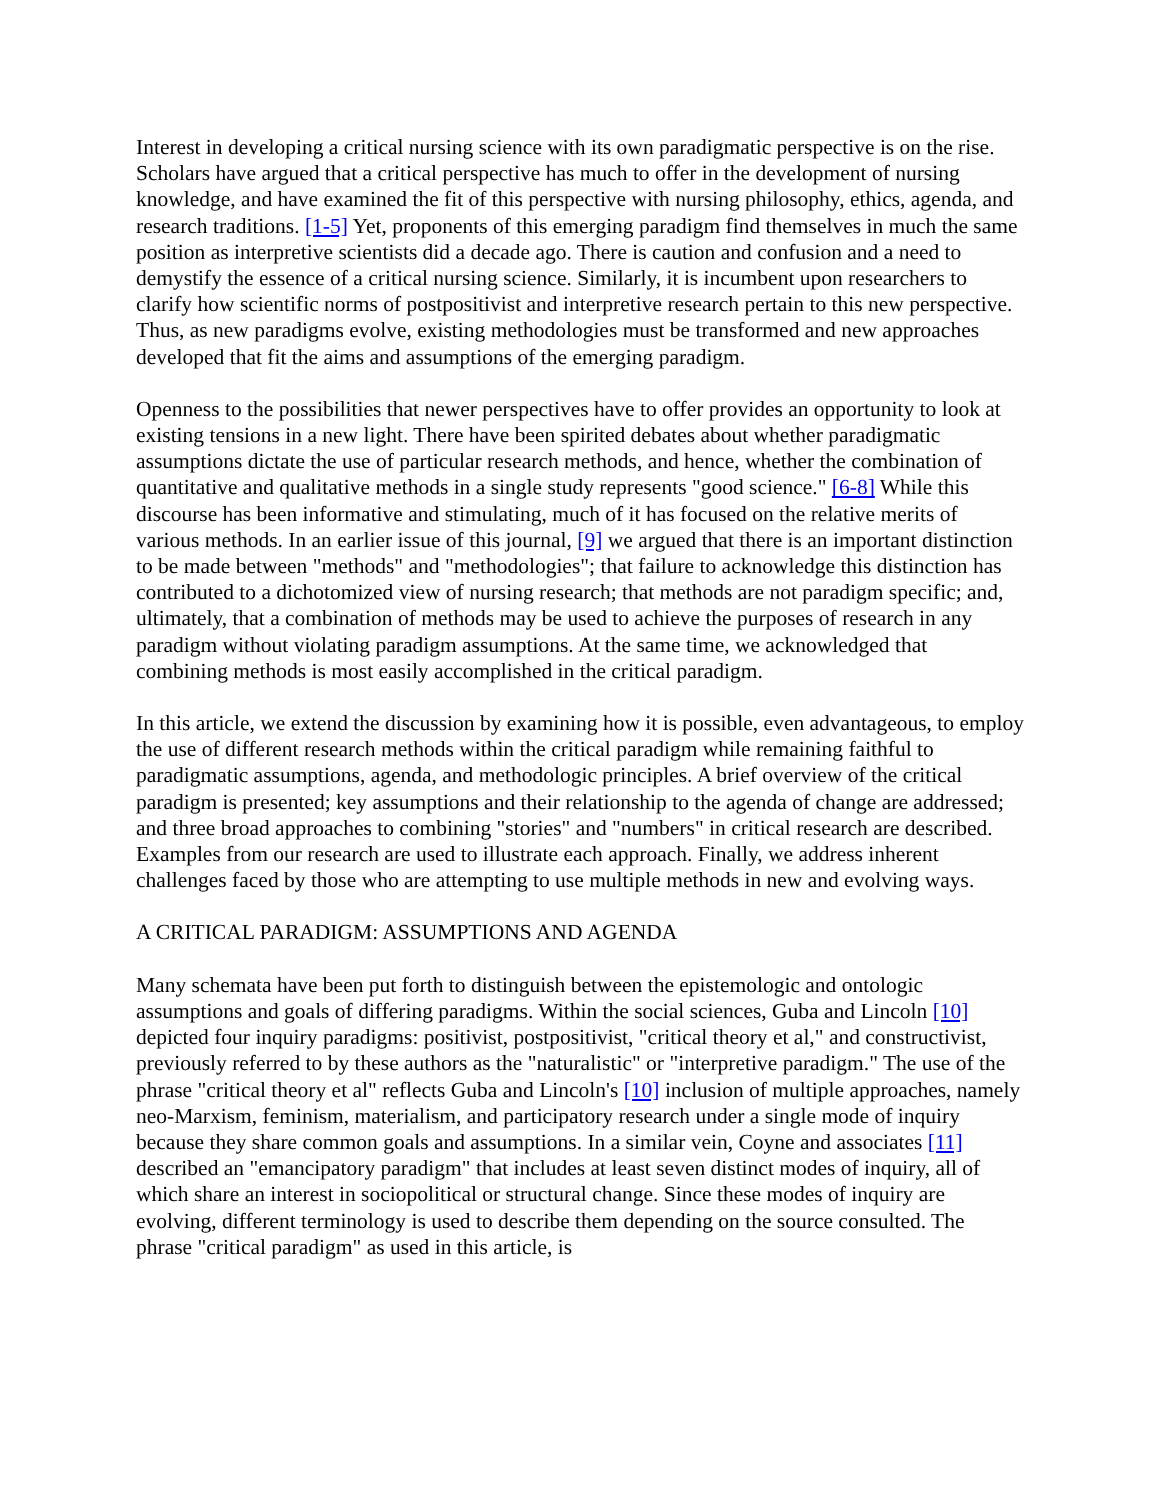Interest in developing a critical nursing science with its own paradigmatic perspective is on the rise. Scholars have argued that a critical perspective has much to offer in the development of nursing knowledge, and have examined the fit of this perspective with nursing philosophy, ethics, agenda, and research traditions. [1-5] Yet, proponents of this emerging paradigm find themselves in much the same position as interpretive scientists did a decade ago. There is caution and confusion and a need to demystify the essence of a critical nursing science. Similarly, it is incumbent upon researchers to clarify how scientific norms of postpositivist and interpretive research pertain to this new perspective. Thus, as new paradigms evolve, existing methodologies must be transformed and new approaches developed that fit the aims and assumptions of the emerging paradigm.
Openness to the possibilities that newer perspectives have to offer provides an opportunity to look at existing tensions in a new light. There have been spirited debates about whether paradigmatic assumptions dictate the use of particular research methods, and hence, whether the combination of quantitative and qualitative methods in a single study represents "good science." [6-8] While this discourse has been informative and stimulating, much of it has focused on the relative merits of various methods. In an earlier issue of this journal, [9] we argued that there is an important distinction to be made between "methods" and "methodologies"; that failure to acknowledge this distinction has contributed to a dichotomized view of nursing research; that methods are not paradigm specific; and, ultimately, that a combination of methods may be used to achieve the purposes of research in any paradigm without violating paradigm assumptions. At the same time, we acknowledged that combining methods is most easily accomplished in the critical paradigm.
In this article, we extend the discussion by examining how it is possible, even advantageous, to employ the use of different research methods within the critical paradigm while remaining faithful to paradigmatic assumptions, agenda, and methodologic principles. A brief overview of the critical paradigm is presented; key assumptions and their relationship to the agenda of change are addressed; and three broad approaches to combining "stories" and "numbers" in critical research are described. Examples from our research are used to illustrate each approach. Finally, we address inherent challenges faced by those who are attempting to use multiple methods in new and evolving ways.
A CRITICAL PARADIGM: ASSUMPTIONS AND AGENDA
Many schemata have been put forth to distinguish between the epistemologic and ontologic assumptions and goals of differing paradigms. Within the social sciences, Guba and Lincoln [10] depicted four inquiry paradigms: positivist, postpositivist, "critical theory et al," and constructivist, previously referred to by these authors as the "naturalistic" or "interpretive paradigm." The use of the phrase "critical theory et al" reflects Guba and Lincoln's [10] inclusion of multiple approaches, namely neo-Marxism, feminism, materialism, and participatory research under a single mode of inquiry because they share common goals and assumptions. In a similar vein, Coyne and associates [11] described an "emancipatory paradigm" that includes at least seven distinct modes of inquiry, all of which share an interest in sociopolitical or structural change. Since these modes of inquiry are evolving, different terminology is used to describe them depending on the source consulted. The phrase "critical paradigm" as used in this article, is